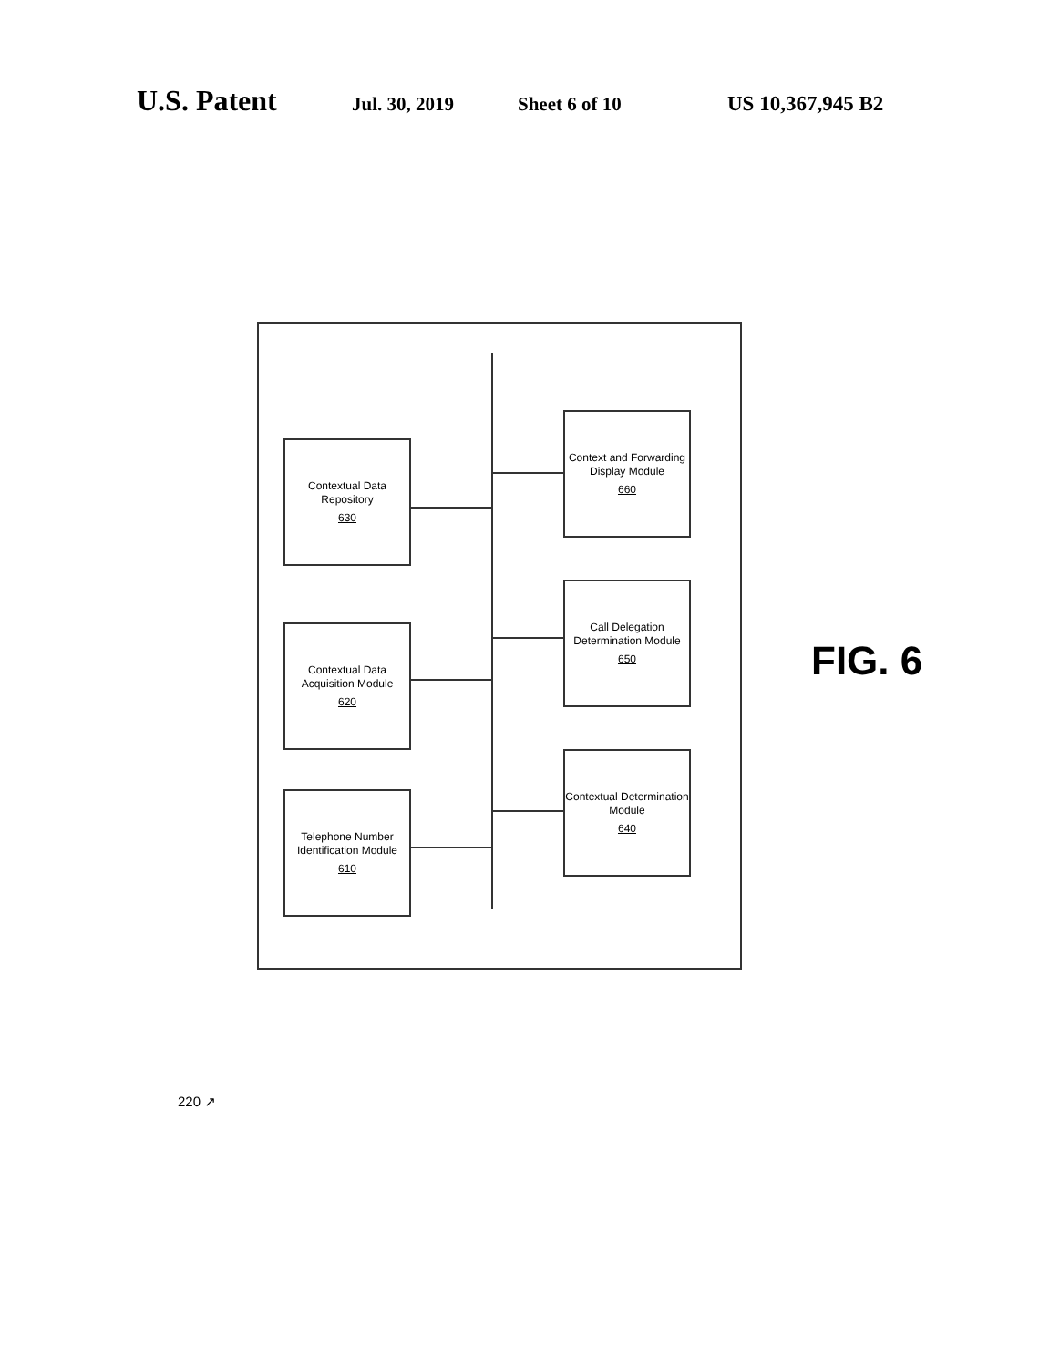U.S. Patent Jul. 30, 2019 Sheet 6 of 10 US 10,367,945 B2
Contextual Data Repository
630
Contextual Data Acquisition Module
620
Telephone Number Identification Module
610
Context and Forwarding Display Module
660
Call Delegation Determination Module
650
Contextual Determination Module
640
FIG. 6
220 ↗